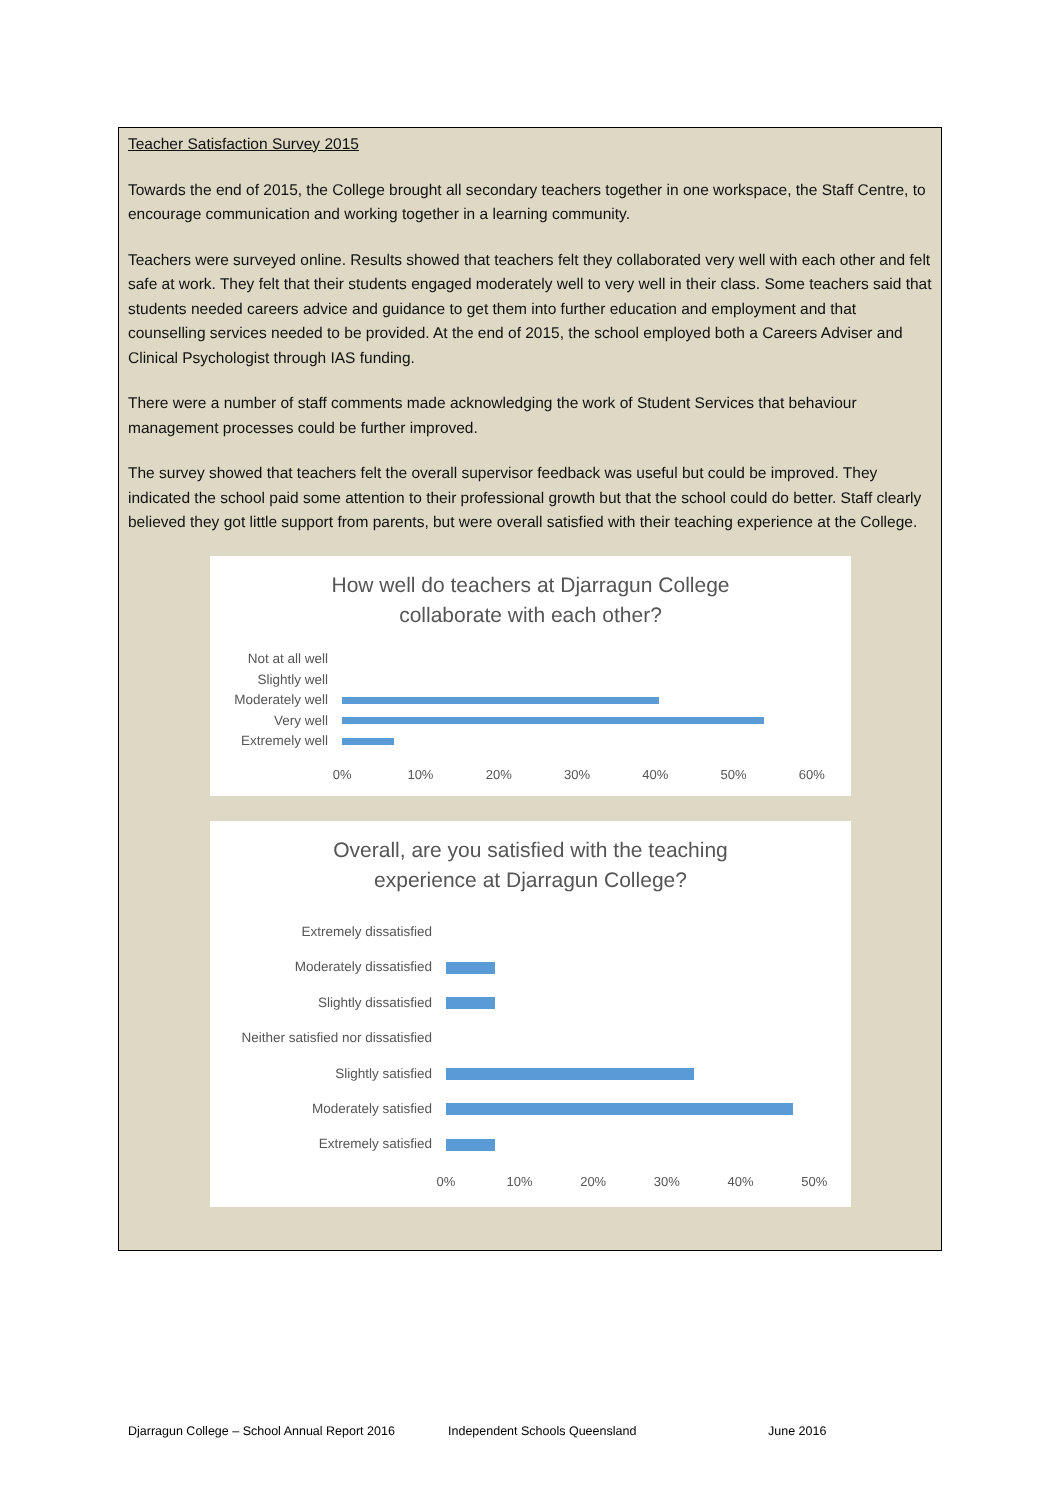Teacher Satisfaction Survey 2015
Towards the end of 2015, the College brought all secondary teachers together in one workspace, the Staff Centre, to encourage communication and working together in a learning community.
Teachers were surveyed online. Results showed that teachers felt they collaborated very well with each other and felt safe at work. They felt that their students engaged moderately well to very well in their class. Some teachers said that students needed careers advice and guidance to get them into further education and employment and that counselling services needed to be provided. At the end of 2015, the school employed both a Careers Adviser and Clinical Psychologist through IAS funding.
There were a number of staff comments made acknowledging the work of Student Services that behaviour management processes could be further improved.
The survey showed that teachers felt the overall supervisor feedback was useful but could be improved. They indicated the school paid some attention to their professional growth but that the school could do better. Staff clearly believed they got little support from parents, but were overall satisfied with their teaching experience at the College.
How well do teachers at Djarragun College
collaborate with each other?
Not at all well
Slightly well
Moderately well
Very well
Extremely well
0% 10% 20% 30% 40% 50% 60%
Overall, are you satisfied with the teaching
experience at Djarragun College?
Extremely dissatisfied
Moderately dissatisfied
Slightly dissatisfied
Neither satisfied nor dissatisfied
Slightly satisfied
Moderately satisfied
Extremely satisfied
0% 10% 20% 30% 40% 50%
Djarragun College – School Annual Report 2016 Independent Schools Queensland June 2016